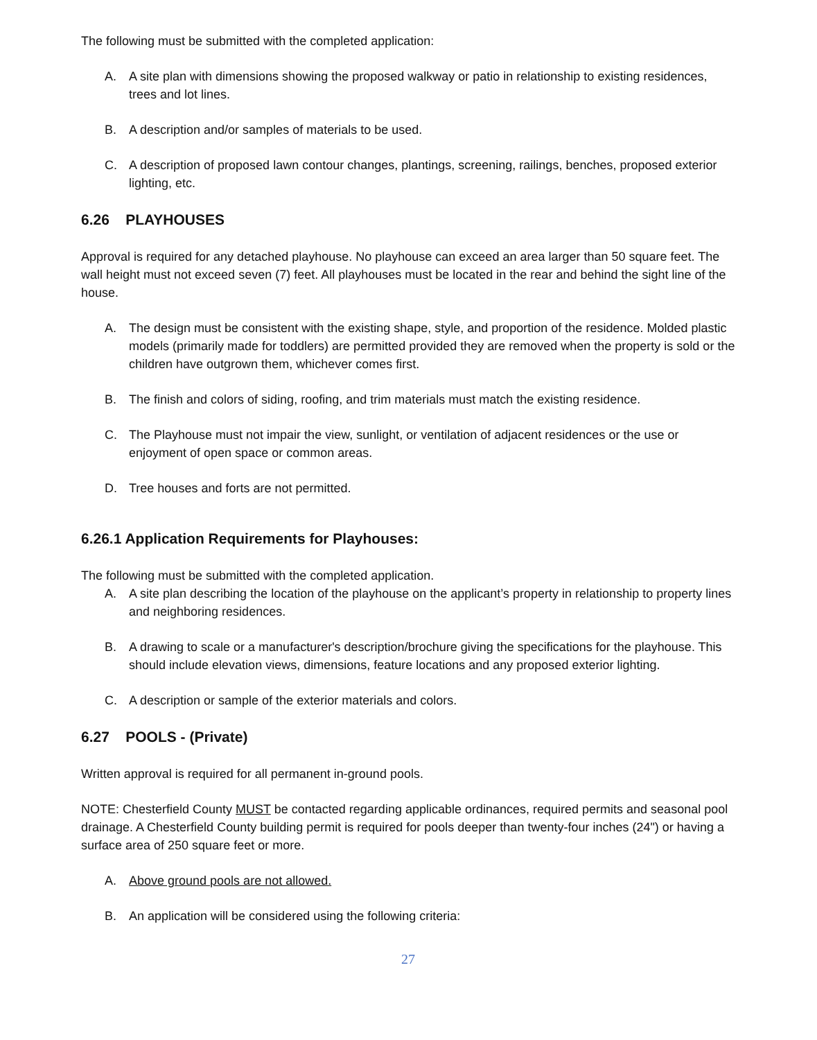The following must be submitted with the completed application:
A. A site plan with dimensions showing the proposed walkway or patio in relationship to existing residences, trees and lot lines.
B. A description and/or samples of materials to be used.
C. A description of proposed lawn contour changes, plantings, screening, railings, benches, proposed exterior lighting, etc.
6.26 PLAYHOUSES
Approval is required for any detached playhouse. No playhouse can exceed an area larger than 50 square feet. The wall height must not exceed seven (7) feet. All playhouses must be located in the rear and behind the sight line of the house.
A. The design must be consistent with the existing shape, style, and proportion of the residence. Molded plastic models (primarily made for toddlers) are permitted provided they are removed when the property is sold or the children have outgrown them, whichever comes first.
B. The finish and colors of siding, roofing, and trim materials must match the existing residence.
C. The Playhouse must not impair the view, sunlight, or ventilation of adjacent residences or the use or enjoyment of open space or common areas.
D. Tree houses and forts are not permitted.
6.26.1 Application Requirements for Playhouses:
The following must be submitted with the completed application.
A. A site plan describing the location of the playhouse on the applicant’s property in relationship to property lines and neighboring residences.
B. A drawing to scale or a manufacturer's description/brochure giving the specifications for the playhouse. This should include elevation views, dimensions, feature locations and any proposed exterior lighting.
C. A description or sample of the exterior materials and colors.
6.27 POOLS - (Private)
Written approval is required for all permanent in-ground pools.
NOTE: Chesterfield County MUST be contacted regarding applicable ordinances, required permits and seasonal pool drainage. A Chesterfield County building permit is required for pools deeper than twenty-four inches (24") or having a surface area of 250 square feet or more.
A. Above ground pools are not allowed.
B. An application will be considered using the following criteria:
27